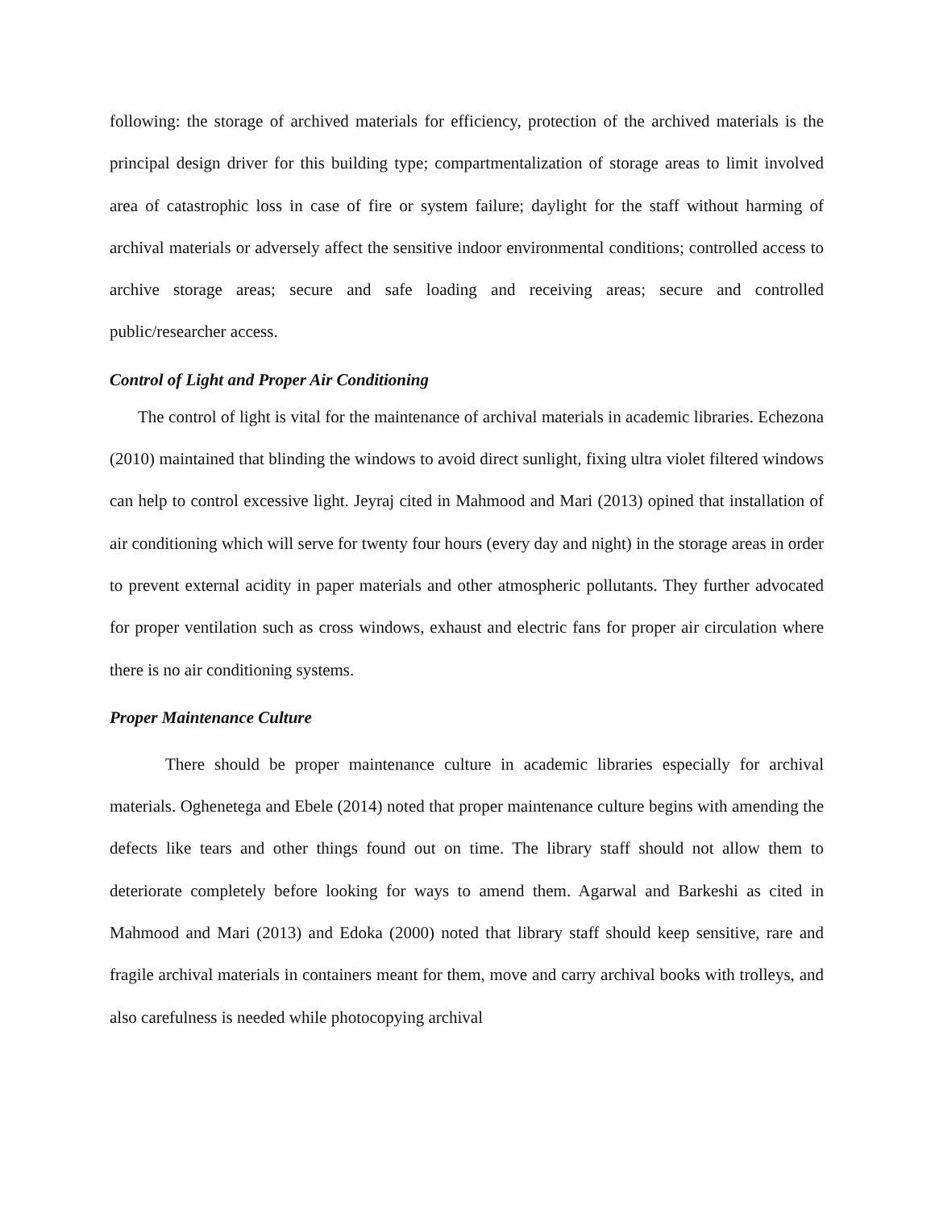following: the storage of archived materials for efficiency, protection of the archived materials is the principal design driver for this building type; compartmentalization of storage areas to limit involved area of catastrophic loss in case of fire or system failure; daylight for the staff without harming of archival materials or adversely affect the sensitive indoor environmental conditions; controlled access to archive storage areas; secure and safe loading and receiving areas; secure and controlled public/researcher access.
Control of Light and Proper Air Conditioning
The control of light is vital for the maintenance of archival materials in academic libraries. Echezona (2010) maintained that blinding the windows to avoid direct sunlight, fixing ultra violet filtered windows can help to control excessive light. Jeyraj cited in Mahmood and Mari (2013) opined that installation of air conditioning which will serve for twenty four hours (every day and night) in the storage areas in order to prevent external acidity in paper materials and other atmospheric pollutants. They further advocated for proper ventilation such as cross windows, exhaust and electric fans for proper air circulation where there is no air conditioning systems.
Proper Maintenance Culture
There should be proper maintenance culture in academic libraries especially for archival materials. Oghenetega and Ebele (2014) noted that proper maintenance culture begins with amending the defects like tears and other things found out on time. The library staff should not allow them to deteriorate completely before looking for ways to amend them. Agarwal and Barkeshi as cited in Mahmood and Mari (2013) and Edoka (2000) noted that library staff should keep sensitive, rare and fragile archival materials in containers meant for them, move and carry archival books with trolleys, and also carefulness is needed while photocopying archival